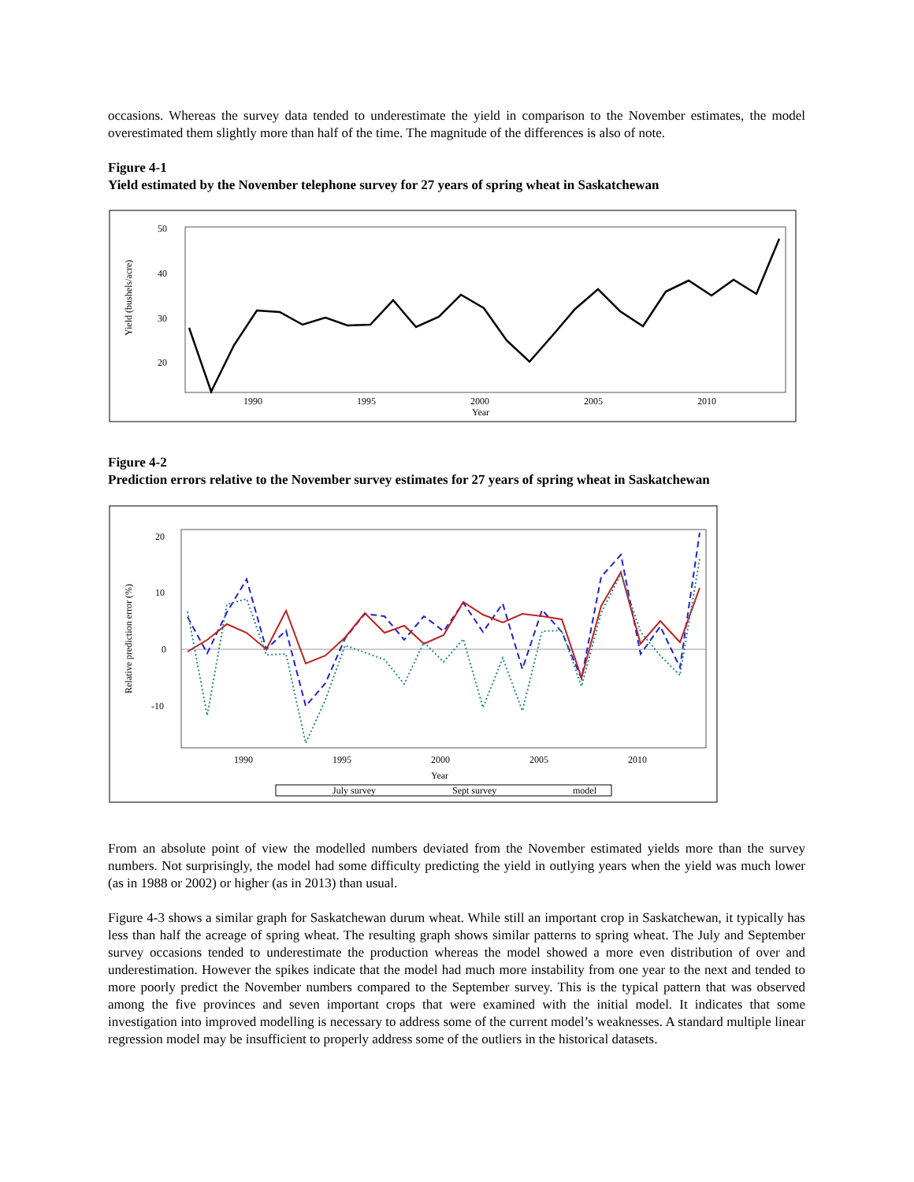occasions. Whereas the survey data tended to underestimate the yield in comparison to the November estimates, the model overestimated them slightly more than half of the time. The magnitude of the differences is also of note.
Figure 4-1
Yield estimated by the November telephone survey for 27 years of spring wheat in Saskatchewan
50
40
30
20
Yield (bushels/acre)
1990
1995
2000
2005
2010
Year
Figure 4-2
Prediction errors relative to the November survey estimates for 27 years of spring wheat in Saskatchewan
20
10
0
-10
Relative prediction error (%)
1990
1995
2000
2005
2010
Year
July survey
Sept survey
model
From an absolute point of view the modelled numbers deviated from the November estimated yields more than the survey numbers. Not surprisingly, the model had some difficulty predicting the yield in outlying years when the yield was much lower (as in 1988 or 2002) or higher (as in 2013) than usual.
Figure 4-3 shows a similar graph for Saskatchewan durum wheat. While still an important crop in Saskatchewan, it typically has less than half the acreage of spring wheat. The resulting graph shows similar patterns to spring wheat. The July and September survey occasions tended to underestimate the production whereas the model showed a more even distribution of over and underestimation. However the spikes indicate that the model had much more instability from one year to the next and tended to more poorly predict the November numbers compared to the September survey. This is the typical pattern that was observed among the five provinces and seven important crops that were examined with the initial model. It indicates that some investigation into improved modelling is necessary to address some of the current model’s weaknesses. A standard multiple linear regression model may be insufficient to properly address some of the outliers in the historical datasets.